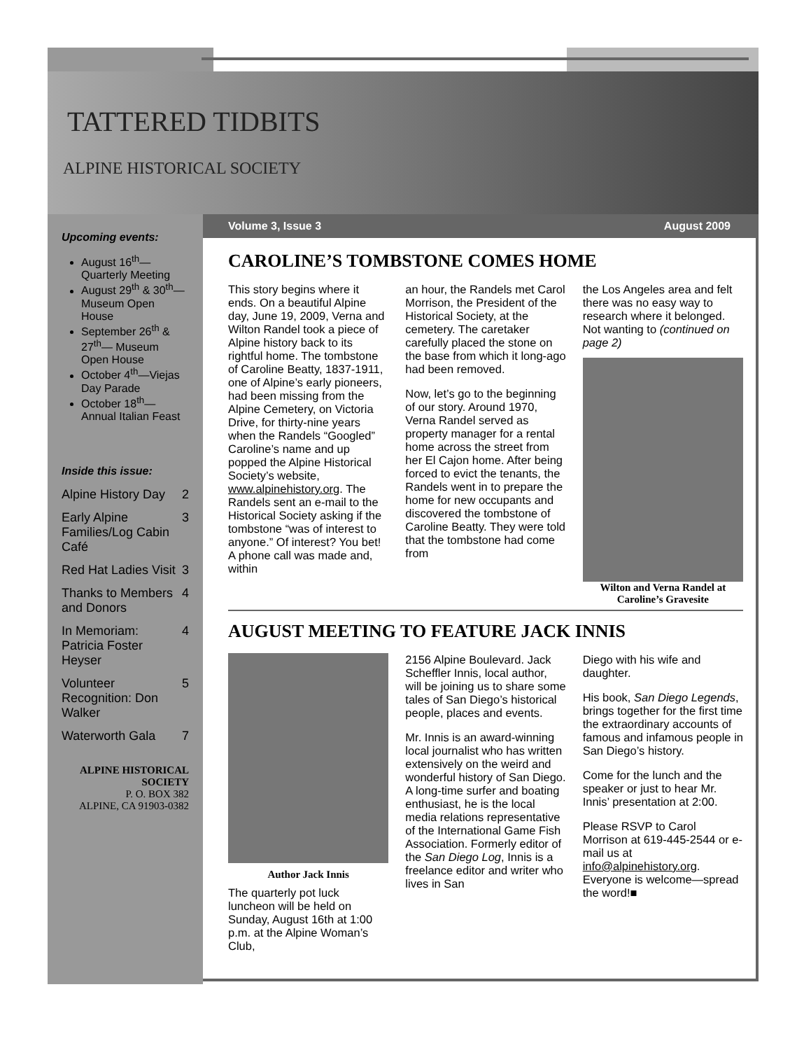TATTERED TIDBITS
ALPINE HISTORICAL SOCIETY
Upcoming events:
August 16<sup>th</sup>—Quarterly Meeting
August 29<sup>th</sup> & 30<sup>th</sup>—Museum Open House
September 26<sup>th</sup> & 27<sup>th</sup>— Museum Open House
October 4<sup>th</sup>—Viejas Day Parade
October 18<sup>th</sup>—Annual Italian Feast
Inside this issue:
Alpine History Day 2
Early Alpine Families/Log Cabin Café 3
Red Hat Ladies Visit 3
Thanks to Members and Donors 4
In Memoriam: Patricia Foster Heyser 4
Volunteer Recognition: Don Walker 5
Waterworth Gala 7
ALPINE HISTORICAL SOCIETY
P. O. BOX 382
ALPINE, CA 91903-0382
Volume 3, Issue 3 August 2009
CAROLINE’S TOMBSTONE COMES HOME
This story begins where it ends. On a beautiful Alpine day, June 19, 2009, Verna and Wilton Randel took a piece of Alpine history back to its rightful home. The tombstone of Caroline Beatty, 1837-1911, one of Alpine’s early pioneers, had been missing from the Alpine Cemetery, on Victoria Drive, for thirty-nine years when the Randels “Googled” Caroline’s name and up popped the Alpine Historical Society’s website, www.alpinehistory.org. The Randels sent an e-mail to the Historical Society asking if the tombstone “was of interest to anyone.” Of interest? You bet! A phone call was made and, within
an hour, the Randels met Carol Morrison, the President of the Historical Society, at the cemetery. The caretaker carefully placed the stone on the base from which it long-ago had been removed.
Now, let’s go to the beginning of our story. Around 1970, Verna Randel served as property manager for a rental home across the street from her El Cajon home. After being forced to evict the tenants, the Randels went in to prepare the home for new occupants and discovered the tombstone of Caroline Beatty. They were told that the tombstone had come from
the Los Angeles area and felt there was no easy way to research where it belonged. Not wanting to (continued on page 2)
Wilton and Verna Randel at Caroline’s Gravesite
AUGUST MEETING TO FEATURE JACK INNIS
Author Jack Innis
The quarterly pot luck luncheon will be held on Sunday, August 16th at 1:00 p.m. at the Alpine Woman’s Club,
2156 Alpine Boulevard. Jack Scheffler Innis, local author, will be joining us to share some tales of San Diego’s historical people, places and events.
Mr. Innis is an award-winning local journalist who has written extensively on the weird and wonderful history of San Diego. A long-time surfer and boating enthusiast, he is the local media relations representative of the International Game Fish Association. Formerly editor of the San Diego Log, Innis is a freelance editor and writer who lives in San
Diego with his wife and daughter.
His book, San Diego Legends, brings together for the first time the extraordinary accounts of famous and infamous people in San Diego’s history.
Come for the lunch and the speaker or just to hear Mr. Innis’ presentation at 2:00.
Please RSVP to Carol Morrison at 619-445-2544 or e-mail us at info@alpinehistory.org. Everyone is welcome—spread the word!■